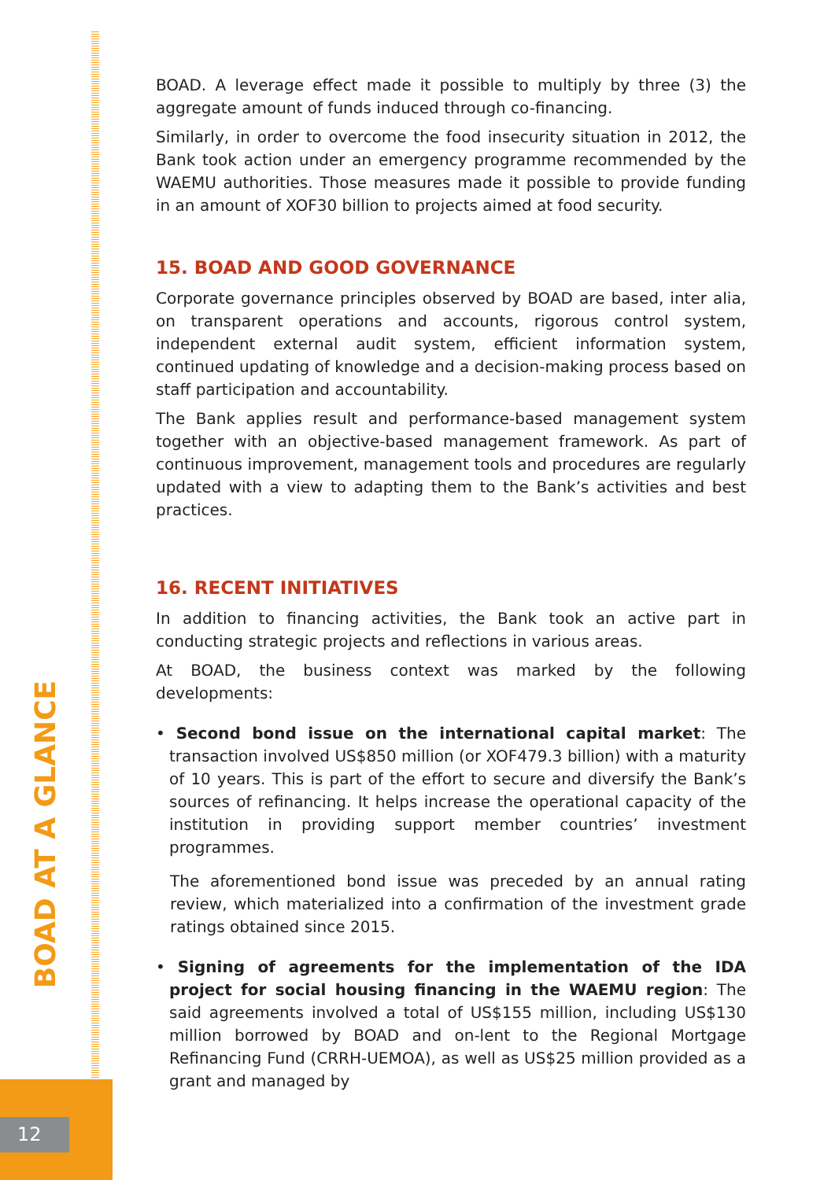BOAD AT A GLANCE
12
BOAD. A leverage effect made it possible to multiply by three (3) the aggregate amount of funds induced through co-financing.
Similarly, in order to overcome the food insecurity situation in 2012, the Bank took action under an emergency programme recommended by the WAEMU authorities. Those measures made it possible to provide funding in an amount of XOF30 billion to projects aimed at food security.
15. BOAD AND GOOD GOVERNANCE
Corporate governance principles observed by BOAD are based, inter alia, on transparent operations and accounts, rigorous control system, independent external audit system, efficient information system, continued updating of knowledge and a decision-making process based on staff participation and accountability.
The Bank applies result and performance-based management system together with an objective-based management framework. As part of continuous improvement, management tools and procedures are regularly updated with a view to adapting them to the Bank’s activities and best practices.
16. RECENT INITIATIVES
In addition to financing activities, the Bank took an active part in conducting strategic projects and reflections in various areas.
At BOAD, the business context was marked by the following developments:
• Second bond issue on the international capital market: The transaction involved US$850 million (or XOF479.3 billion) with a maturity of 10 years. This is part of the effort to secure and diversify the Bank’s sources of refinancing. It helps increase the operational capacity of the institution in providing support member countries’ investment programmes.
The aforementioned bond issue was preceded by an annual rating review, which materialized into a confirmation of the investment grade ratings obtained since 2015.
• Signing of agreements for the implementation of the IDA project for social housing financing in the WAEMU region: The said agreements involved a total of US$155 million, including US$130 million borrowed by BOAD and on-lent to the Regional Mortgage Refinancing Fund (CRRH-UEMOA), as well as US$25 million provided as a grant and managed by